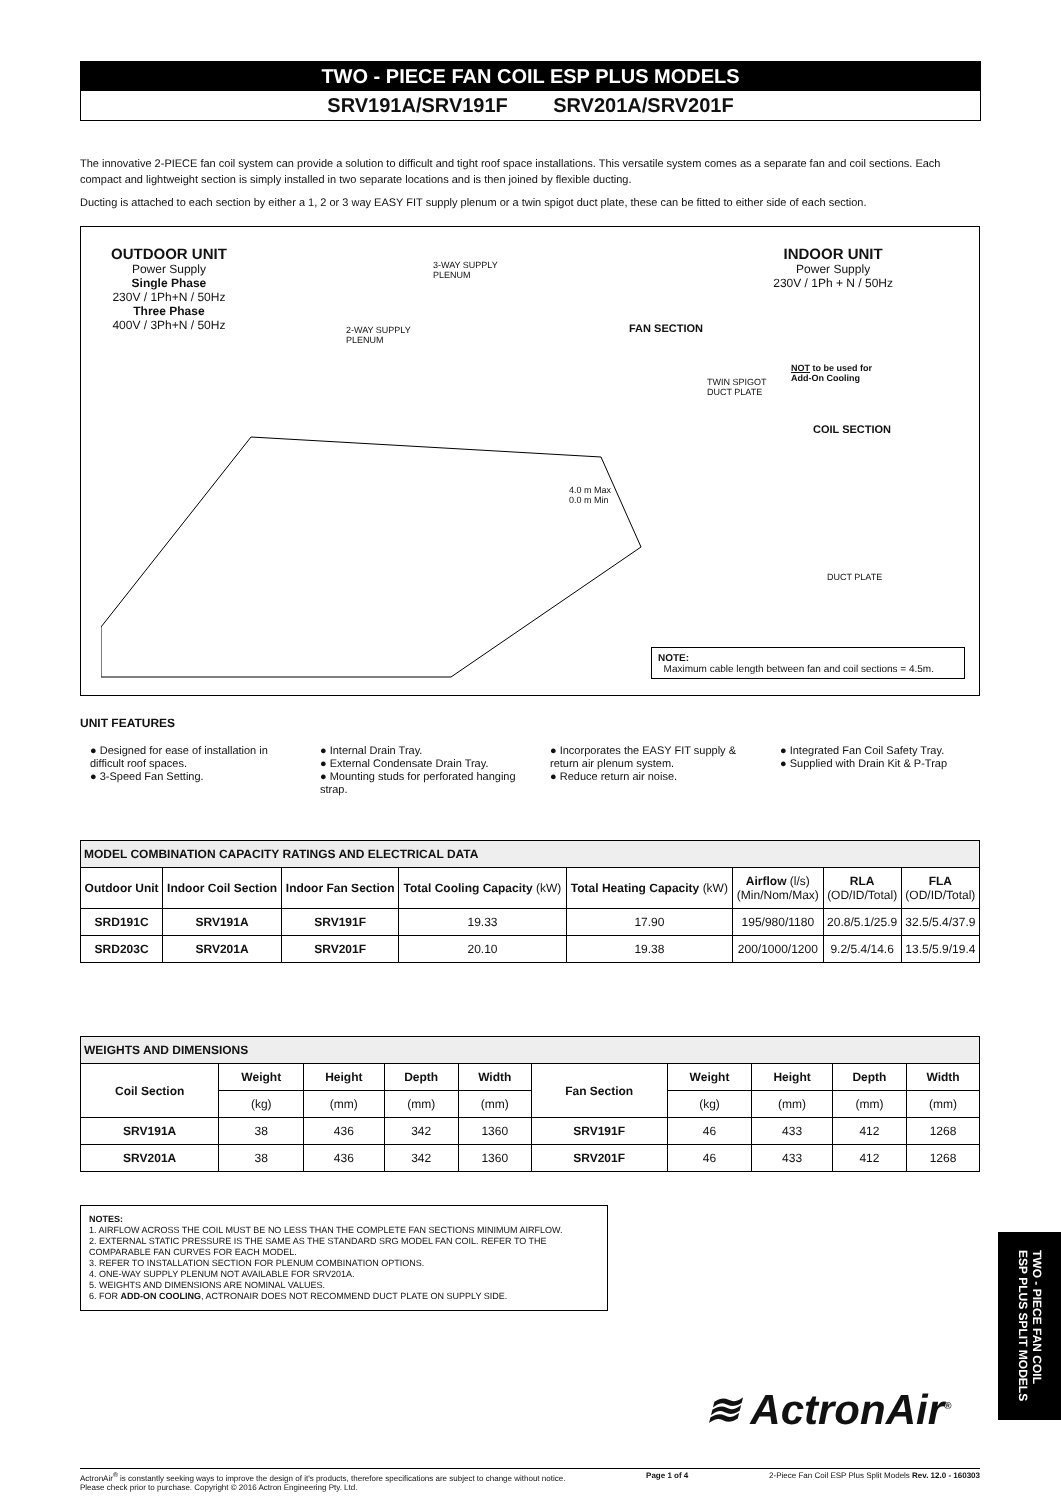TWO - PIECE FAN COIL ESP PLUS MODELS
SRV191A/SRV191F SRV201A/SRV201F
The innovative 2-PIECE fan coil system can provide a solution to difficult and tight roof space installations. This versatile system comes as a separate fan and coil sections. Each compact and lightweight section is simply installed in two separate locations and is then joined by flexible ducting.
Ducting is attached to each section by either a 1, 2 or 3 way EASY FIT supply plenum or a twin spigot duct plate, these can be fitted to either side of each section.
OUTDOOR UNIT
Power Supply
Single Phase
230V / 1Ph+N / 50Hz
Three Phase
400V / 3Ph+N / 50Hz
INDOOR UNIT
Power Supply
230V / 1Ph + N / 50Hz
3-WAY SUPPLY
PLENUM
2-WAY SUPPLY
PLENUM
FAN SECTION
TWIN SPIGOT
DUCT PLATE
NOT to be used for
Add-On Cooling
COIL SECTION
4.0 m Max
0.0 m Min
DUCT PLATE
NOTE:
Maximum cable length between fan and coil sections = 4.5m.
UNIT FEATURES
● Designed for ease of installation in difficult roof spaces.
● 3-Speed Fan Setting.
● Internal Drain Tray.
● External Condensate Drain Tray.
● Mounting studs for perforated hanging strap.
● Incorporates the EASY FIT supply & return air plenum system.
● Reduce return air noise.
● Integrated Fan Coil Safety Tray.
● Supplied with Drain Kit & P-Trap
| MODEL COMBINATION CAPACITY RATINGS AND ELECTRICAL DATA | | | | | | | |
| Outdoor Unit | Indoor Coil Section | Indoor Fan Section | Total Cooling Capacity (kW) | Total Heating Capacity (kW) | Airflow (l/s) (Min/Nom/Max) | RLA (OD/ID/Total) | FLA (OD/ID/Total) |
| SRD191C | SRV191A | SRV191F | 19.33 | 17.90 | 195/980/1180 | 20.8/5.1/25.9 | 32.5/5.4/37.9 |
| SRD203C | SRV201A | SRV201F | 20.10 | 19.38 | 200/1000/1200 | 9.2/5.4/14.6 | 13.5/5.9/19.4 |
| WEIGHTS AND DIMENSIONS | | | | | | | | | |
| Coil Section | Weight | Height | Depth | Width | Fan Section | Weight | Height | Depth | Width |
| | (kg) | (mm) | (mm) | (mm) | | (kg) | (mm) | (mm) | (mm) |
| SRV191A | 38 | 436 | 342 | 1360 | SRV191F | 46 | 433 | 412 | 1268 |
| SRV201A | 38 | 436 | 342 | 1360 | SRV201F | 46 | 433 | 412 | 1268 |
NOTES:
1. AIRFLOW ACROSS THE COIL MUST BE NO LESS THAN THE COMPLETE FAN SECTIONS MINIMUM AIRFLOW.
2. EXTERNAL STATIC PRESSURE IS THE SAME AS THE STANDARD SRG MODEL FAN COIL. REFER TO THE COMPARABLE FAN CURVES FOR EACH MODEL.
3. REFER TO INSTALLATION SECTION FOR PLENUM COMBINATION OPTIONS.
4. ONE-WAY SUPPLY PLENUM NOT AVAILABLE FOR SRV201A.
5. WEIGHTS AND DIMENSIONS ARE NOMINAL VALUES.
6. FOR ADD-ON COOLING, ACTRONAIR DOES NOT RECOMMEND DUCT PLATE ON SUPPLY SIDE.
TWO - PIECE FAN COIL
ESP PLUS SPLIT MODELS
≋ ActronAir<sup>®</sup>
ActronAir<sup>®</sup> is constantly seeking ways to improve the design of it's products, therefore specifications are subject to change without notice.
Please check prior to purchase. Copyright © 2016 Actron Engineering Pty. Ltd. Page 1 of 4 2-Piece Fan Coil ESP Plus Split Models Rev. 12.0 - 160303